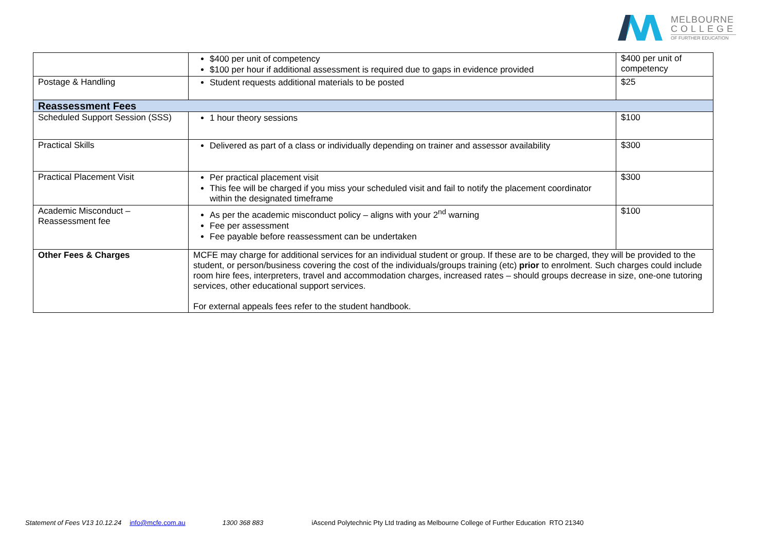MELBOURNE
COLLEGE
OF FURTHER EDUCATION
| | $400 per unit of competency $100 per hour if additional assessment is required due to gaps in evidence provided | $400 per unit of competency |
| Postage & Handling | Student requests additional materials to be posted | $25 |
| Reassessment Fees | | |
| Scheduled Support Session (SSS) | 1 hour theory sessions | $100 |
| Practical Skills | Delivered as part of a class or individually depending on trainer and assessor availability | $300 |
| Practical Placement Visit | Per practical placement visit This fee will be charged if you miss your scheduled visit and fail to notify the placement coordinator within the designated timeframe | $300 |
| Academic Misconduct – Reassessment fee | As per the academic misconduct policy – aligns with your 2<sup>nd</sup> warning Fee per assessment Fee payable before reassessment can be undertaken | $100 |
| Other Fees & Charges | MCFE may charge for additional services for an individual student or group. If these are to be charged, they will be provided to the student, or person/business covering the cost of the individuals/groups training (etc) prior to enrolment. Such charges could include room hire fees, interpreters, travel and accommodation charges, increased rates – should groups decrease in size, one-one tutoring services, other educational support services. For external appeals fees refer to the student handbook. | |
Statement of Fees V13 10.12.24 info@mcfe.com.au 1300 368 883 iAscend Polytechnic Pty Ltd trading as Melbourne College of Further Education RTO 21340